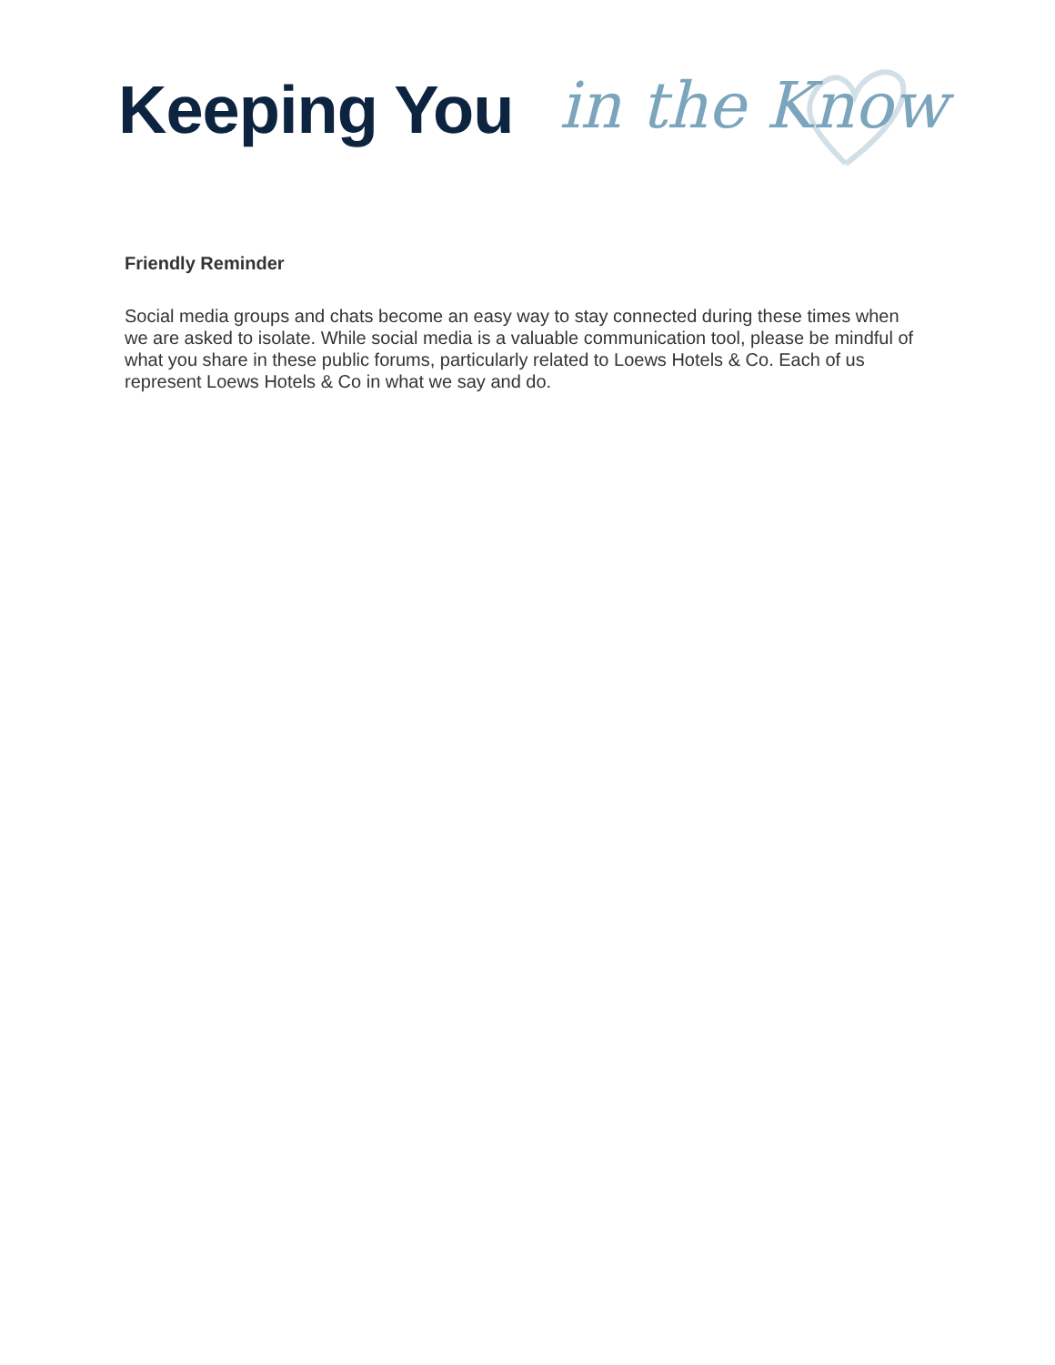Keeping You in the Know
Friendly Reminder
Social media groups and chats become an easy way to stay connected during these times when we are asked to isolate. While social media is a valuable communication tool, please be mindful of what you share in these public forums, particularly related to Loews Hotels & Co. Each of us represent Loews Hotels & Co in what we say and do.